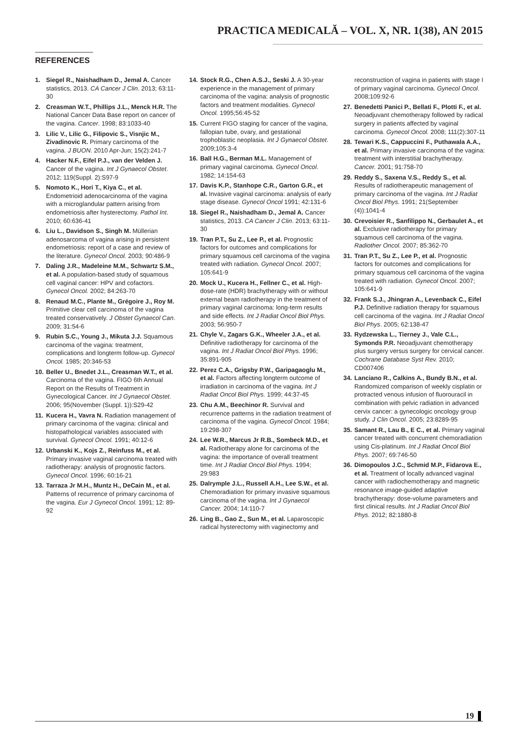PRACTICA MEDICALĂ – VOL. X, NR. 1(38), AN 2015
REFERENCES
1. Siegel R., Naishadham D., Jemal A. Cancer statistics, 2013. CA Cancer J Clin. 2013; 63:11-30
2. Creasman W.T., Phillips J.L., Menck H.R. The National Cancer Data Base report on cancer of the vagina. Cancer. 1998; 83:1033-40
3. Lilic V., Lilic G., Filipovic S., Visnjic M., Zivadinovic R. Primary carcinoma of the vagina. J BUON. 2010 Apr-Jun; 15(2):241-7
4. Hacker N.F., Eifel P.J., van der Velden J. Cancer of the vagina. Int J Gynaecol Obstet. 2012; 119(Suppl. 2):S97-9
5. Nomoto K., Hori T., Kiya C., et al. Endometrioid adenocarcinoma of the vagina with a microglandular pattern arising from endometriosis after hysterectomy. Pathol Int. 2010; 60:636-41
6. Liu L., Davidson S., Singh M. Müllerian adenosarcoma of vagina arising in persistent endometriosis: report of a case and review of the literature. Gynecol Oncol. 2003; 90:486-9
7. Daling J.R., Madeleine M.M., Schwartz S.M., et al. A population-based study of squamous cell vaginal cancer: HPV and cofactors. Gynecol Oncol. 2002; 84:263-70
8. Renaud M.C., Plante M., Grégoire J., Roy M. Primitive clear cell carcinoma of the vagina treated conservatively. J Obstet Gynaecol Can. 2009; 31:54-6
9. Rubin S.C., Young J., Mikuta J.J. Squamous carcinoma of the vagina: treatment, complications and longterm follow-up. Gynecol Oncol. 1985; 20:346-53
10. Beller U., Bnedet J.L., Creasman W.T., et al. Carcinoma of the vagina. FIGO 6th Annual Report on the Results of Treatment in Gynecological Cancer. Int J Gynaecol Obstet. 2006; 95(November (Suppl. 1)):S29-42
11. Kucera H., Vavra N. Radiation management of primary carcinoma of the vagina: clinical and histopathological variables associated with survival. Gynecol Oncol. 1991; 40:12-6
12. Urbanski K., Kojs Z., Reinfuss M., et al. Primary invasive vaginal carcinoma treated with radiotherapy: analysis of prognostic factors. Gynecol Oncol. 1996; 60:16-21
13. Tarraza Jr M.H., Muntz H., DeCain M., et al. Patterns of recurrence of primary carcinoma of the vagina. Eur J Gynecol Oncol. 1991; 12: 89-92
14. Stock R.G., Chen A.S.J., Seski J. A 30-year experience in the management of primary carcinoma of the vagina: analysis of prognostic factors and treatment modalities. Gynecol Oncol. 1995;56:45-52
15. Current FIGO staging for cancer of the vagina, fallopian tube, ovary, and gestational trophoblastic neoplasia. Int J Gynaecol Obstet. 2009;105:3-4
16. Ball H.G., Berman M.L. Management of primary vaginal carcinoma. Gynecol Oncol. 1982; 14:154-63
17. Davis K.P., Stanhope C.R., Garton G.R., et al. Invasive vaginal carcinoma: analysis of early stage disease. Gynecol Oncol 1991; 42:131-6
18. Siegel R., Naishadham D., Jemal A. Cancer statistics, 2013. CA Cancer J Clin. 2013; 63:11-30
19. Tran P.T., Su Z., Lee P., et al. Prognostic factors for outcomes and complications for primary squamous cell carcinoma of the vagina treated with radiation. Gynecol Oncol. 2007; 105:641-9
20. Mock U., Kucera H., Fellner C., et al. High-dose-rate (HDR) brachytherapy with or without external beam radiotherapy in the treatment of primary vaginal carcinoma: long-term results and side effects. Int J Radiat Oncol Biol Phys. 2003; 56:950-7
21. Chyle V., Zagars G.K., Wheeler J.A., et al. Definitive radiotherapy for carcinoma of the vagina. Int J Radiat Oncol Biol Phys. 1996; 35:891-905
22. Perez C.A., Grigsby P.W., Garipagaoglu M., et al. Factors affecting longterm outcome of irradiation in carcinoma of the vagina. Int J Radiat Oncol Biol Phys. 1999; 44:37-45
23. Chu A.M., Beechinor R. Survival and recurrence patterns in the radiation treatment of carcinoma of the vagina. Gynecol Oncol. 1984; 19:298-307
24. Lee W.R., Marcus Jr R.B., Sombeck M.D., et al. Radiotherapy alone for carcinoma of the vagina: the importance of overall treatment time. Int J Radiat Oncol Biol Phys. 1994; 29:983
25. Dalrymple J.L., Russell A.H., Lee S.W., et al. Chemoradiation for primary invasive squamous carcinoma of the vagina. Int J Gynaecol Cancer. 2004; 14:110-7
26. Ling B., Gao Z., Sun M., et al. Laparoscopic radical hysterectomy with vaginectomy and reconstruction of vagina in patients with stage I of primary vaginal carcinoma. Gynecol Oncol. 2008;109:92-6
27. Benedetti Panici P., Bellati F., Plotti F., et al. Neoadjuvant chemotherapy followed by radical surgery in patients affected by vaginal carcinoma. Gynecol Oncol. 2008; 111(2):307-11
28. Tewari K.S., Cappuccini F., Puthawala A.A., et al. Primary invasive carcinoma of the vagina: treatment with interstitial brachytherapy. Cancer. 2001; 91:758-70
29. Reddy S., Saxena V.S., Reddy S., et al. Results of radiotherapeutic management of primary carcinoma of the vagina. Int J Radiat Oncol Biol Phys. 1991; 21(September (4)):1041-4
30. Crevoisier R., Sanfilippo N., Gerbaulet A., et al. Exclusive radiotherapy for primary squamous cell carcinoma of the vagina. Radiother Oncol. 2007; 85:362-70
31. Tran P.T., Su Z., Lee P., et al. Prognostic factors for outcomes and complications for primary squamous cell carcinoma of the vagina treated with radiation. Gynecol Oncol. 2007; 105:641-9
32. Frank S.J., Jhingran A., Levenback C., Eifel P.J. Definitive radiation therapy for squamous cell carcinoma of the vagina. Int J Radiat Oncol Biol Phys. 2005; 62:138-47
33. Rydzewska L., Tierney J., Vale C.L., Symonds P.R. Neoadjuvant chemotherapy plus surgery versus surgery for cervical cancer. Cochrane Database Syst Rev. 2010; CD007406
34. Lanciano R., Calkins A., Bundy B.N., et al. Randomized comparison of weekly cisplatin or protracted venous infusion of fluorouracil in combination with pelvic radiation in advanced cervix cancer: a gynecologic oncology group study. J Clin Oncol. 2005; 23:8289-95
35. Samant R., Lau B., E C., et al. Primary vaginal cancer treated with concurrent chemoradiation using Cis-platinum. Int J Radiat Oncol Biol Phys. 2007; 69:746-50
36. Dimopoulos J.C., Schmid M.P., Fidarova E., et al. Treatment of locally advanced vaginal cancer with radiochemotherapy and magnetic resonance image-guided adaptive brachytherapy: dose-volume parameters and first clinical results. Int J Radiat Oncol Biol Phys. 2012; 82:1880-8
19